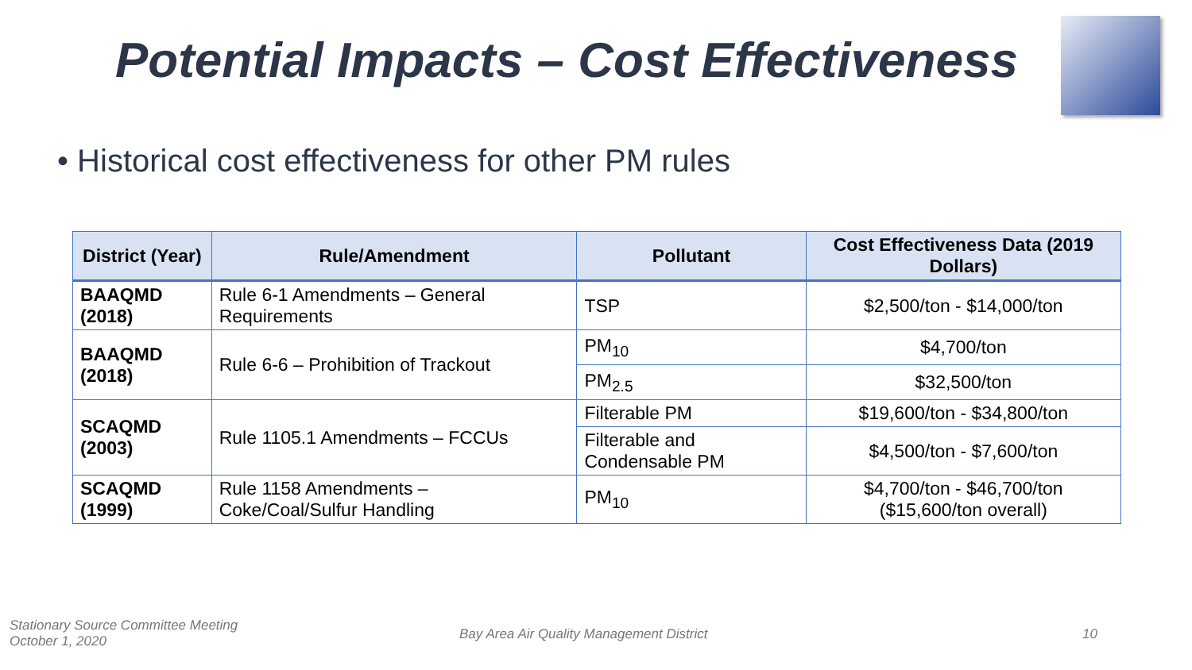Potential Impacts – Cost Effectiveness
• Historical cost effectiveness for other PM rules
| District (Year) | Rule/Amendment | Pollutant | Cost Effectiveness Data (2019 Dollars) |
| --- | --- | --- | --- |
| BAAQMD (2018) | Rule 6-1 Amendments – General Requirements | TSP | $2,500/ton - $14,000/ton |
| BAAQMD (2018) | Rule 6-6 – Prohibition of Trackout | PM<sub>10</sub> | $4,700/ton |
| | | PM<sub>2.5</sub> | $32,500/ton |
| SCAQMD (2003) | Rule 1105.1 Amendments – FCCUs | Filterable PM | $19,600/ton - $34,800/ton |
| | | Filterable and Condensable PM | $4,500/ton - $7,600/ton |
| SCAQMD (1999) | Rule 1158 Amendments – Coke/Coal/Sulfur Handling | PM<sub>10</sub> | $4,700/ton - $46,700/ton ($15,600/ton overall) |
Stationary Source Committee Meeting
October 1, 2020
Bay Area Air Quality Management District
10